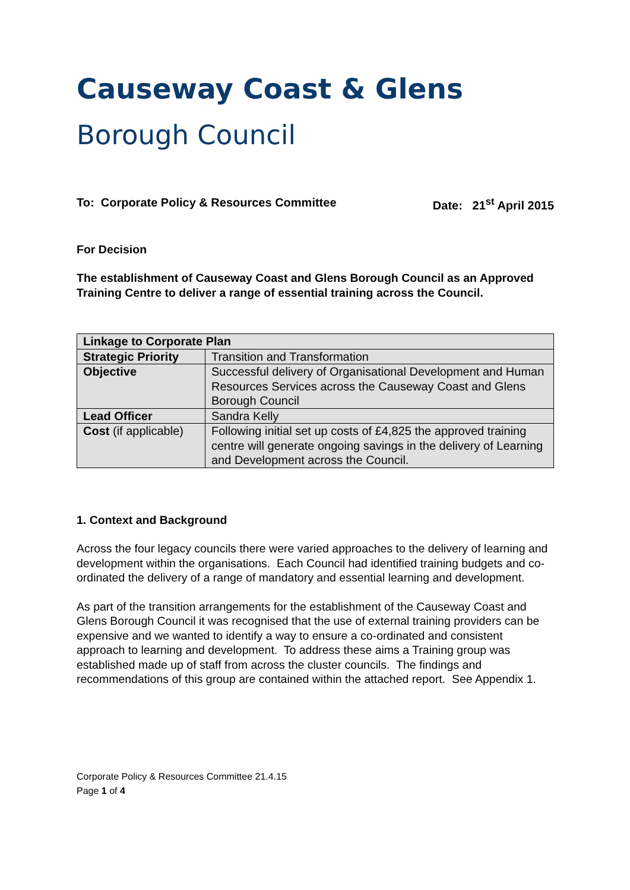Causeway Coast & Glens
Borough Council
To: Corporate Policy & Resources Committee Date: 21<sup>st</sup> April 2015
For Decision
The establishment of Causeway Coast and Glens Borough Council as an Approved Training Centre to deliver a range of essential training across the Council.
| Linkage to Corporate Plan | |
| Strategic Priority | Transition and Transformation |
| Objective | Successful delivery of Organisational Development and Human Resources Services across the Causeway Coast and Glens Borough Council |
| Lead Officer | Sandra Kelly |
| Cost (if applicable) | Following initial set up costs of £4,825 the approved training centre will generate ongoing savings in the delivery of Learning and Development across the Council. |
1. Context and Background
Across the four legacy councils there were varied approaches to the delivery of learning and development within the organisations. Each Council had identified training budgets and co-ordinated the delivery of a range of mandatory and essential learning and development.
As part of the transition arrangements for the establishment of the Causeway Coast and Glens Borough Council it was recognised that the use of external training providers can be expensive and we wanted to identify a way to ensure a co-ordinated and consistent approach to learning and development. To address these aims a Training group was established made up of staff from across the cluster councils. The findings and recommendations of this group are contained within the attached report. See Appendix 1.
Corporate Policy & Resources Committee 21.4.15
Page 1 of 4